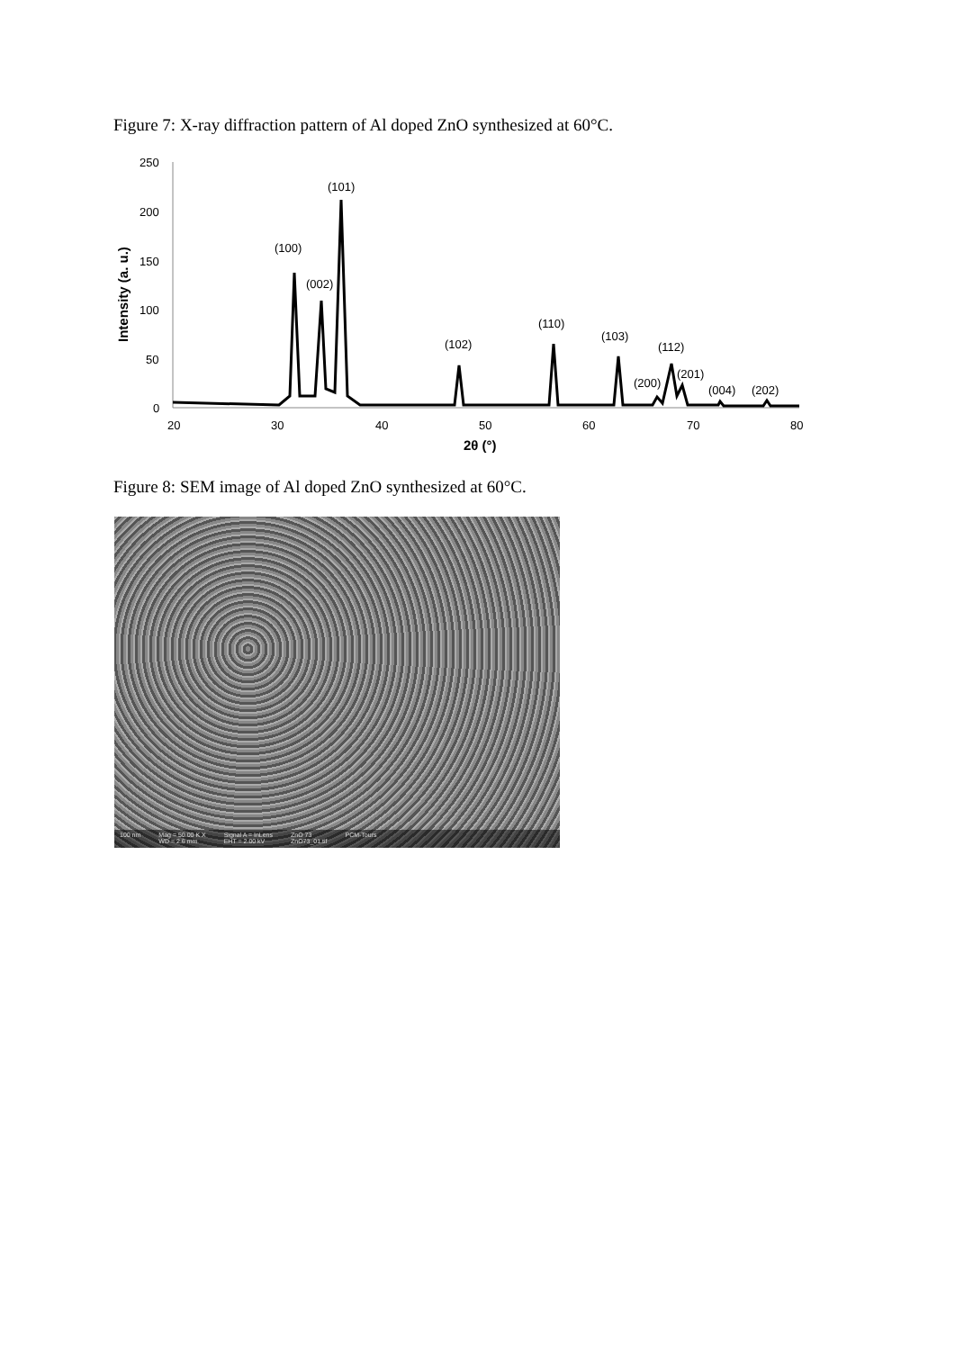Figure 7: X-ray diffraction pattern of Al doped ZnO synthesized at 60°C.
250
200
150
100
50
0
20
30
40
50
60
70
80
2θ (°)
Intensity (a. u.)
(100)
(002)
(101)
(102)
(110)
(103)
(112)
(200)
(201)
(004)
(202)
Figure 8: SEM image of Al doped ZnO synthesized at 60°C.
100 nm Mag = 50.00 K X
WD = 2.6 mm Signal A = InLens
EHT = 2.00 kV ZnO 73
ZnO73_01.tif PCM-Tours